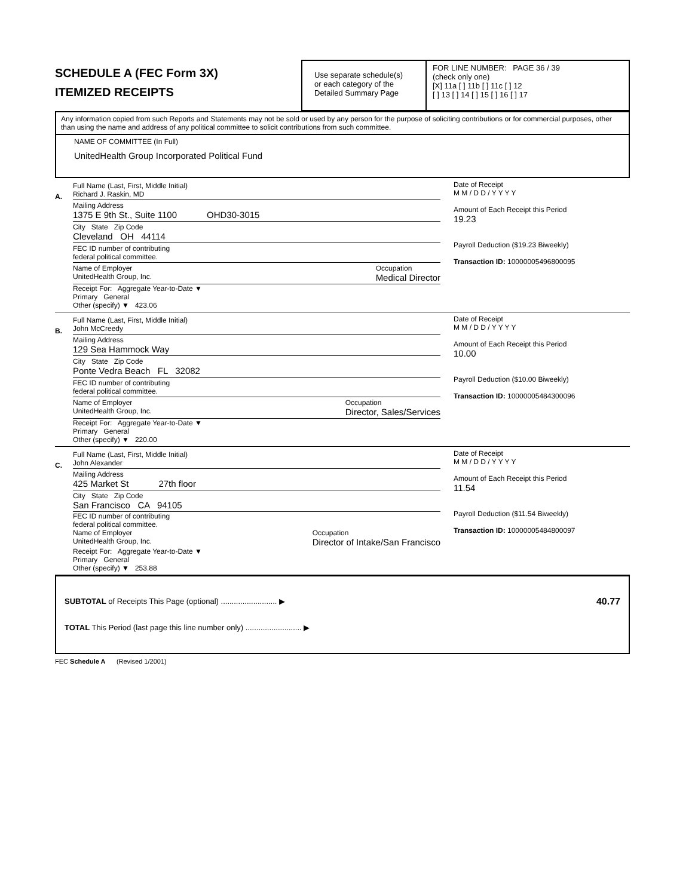SCHEDULE A (FEC Form 3X)
ITEMIZED RECEIPTS
Use separate schedule(s)
or each category of the
Detailed Summary Page
FOR LINE NUMBER: PAGE 36 / 39
(check only one)
[X] 11a [ ] 11b [ ] 11c [ ] 12
[ ] 13 [ ] 14 [ ] 15 [ ] 16 [ ] 17
Any information copied from such Reports and Statements may not be sold or used by any person for the purpose of soliciting contributions or for commercial purposes, other than using the name and address of any political committee to solicit contributions from such committee.
NAME OF COMMITTEE (In Full)
UnitedHealth Group Incorporated Political Fund
A.
Full Name (Last, First, Middle Initial)
Richard J. Raskin, MD
Mailing Address
1375 E 9th St., Suite 1100 OHD30-3015
City State Zip Code
Cleveland OH 44114
FEC ID number of contributing
federal political committee.
Name of Employer
UnitedHealth Group, Inc. Occupation
Medical Director
Receipt For: Aggregate Year-to-Date ▼
Primary General
Other (specify) ▼ 423.06
Date of Receipt
M M / D D / Y Y Y Y
Amount of Each Receipt this Period
19.23
Payroll Deduction ($19.23 Biweekly)
Transaction ID: 10000005496800095
B.
Full Name (Last, First, Middle Initial)
John McCreedy
Mailing Address
129 Sea Hammock Way
City State Zip Code
Ponte Vedra Beach FL 32082
FEC ID number of contributing
federal political committee.
Name of Employer
UnitedHealth Group, Inc. Occupation
Director, Sales/Services
Receipt For: Aggregate Year-to-Date ▼
Primary General
Other (specify) ▼ 220.00
Date of Receipt
M M / D D / Y Y Y Y
Amount of Each Receipt this Period
10.00
Payroll Deduction ($10.00 Biweekly)
Transaction ID: 10000005484300096
C.
Full Name (Last, First, Middle Initial)
John Alexander
Mailing Address
425 Market St 27th floor
City State Zip Code
San Francisco CA 94105
FEC ID number of contributing
federal political committee.
Name of Employer
UnitedHealth Group, Inc. Occupation
Director of Intake/San Francisco
Receipt For: Aggregate Year-to-Date ▼
Primary General
Other (specify) ▼ 253.88
Date of Receipt
M M / D D / Y Y Y Y
Amount of Each Receipt this Period
11.54
Payroll Deduction ($11.54 Biweekly)
Transaction ID: 10000005484800097
SUBTOTAL of Receipts This Page (optional) .......................... ▶ 40.77
TOTAL This Period (last page this line number only) .......................... ▶
FEC Schedule A (Revised 1/2001)